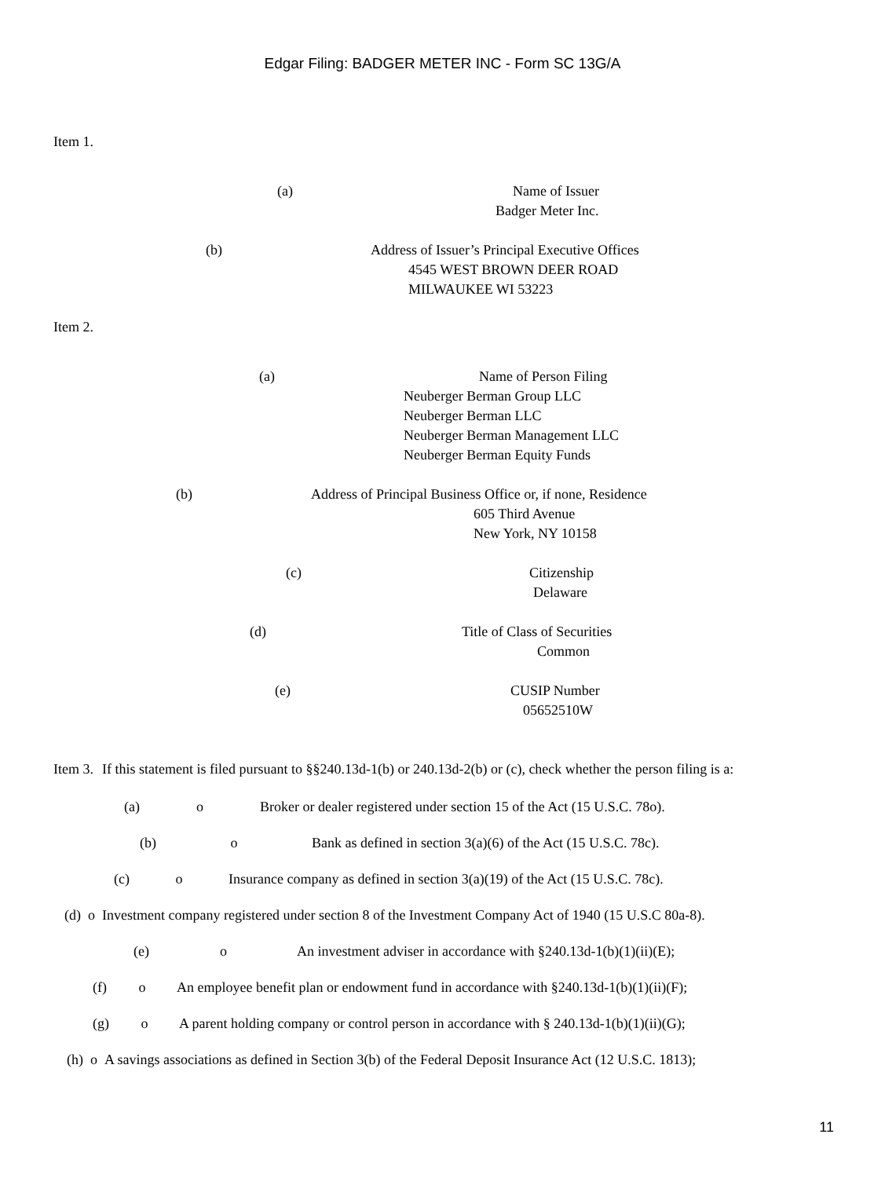Edgar Filing: BADGER METER INC - Form SC 13G/A
Item 1.
(a) Name of Issuer
Badger Meter Inc.
(b) Address of Issuer’s Principal Executive Offices
4545 WEST BROWN DEER ROAD
MILWAUKEE WI 53223
Item 2.
(a) Name of Person Filing
Neuberger Berman Group LLC
Neuberger Berman LLC
Neuberger Berman Management LLC
Neuberger Berman Equity Funds
(b) Address of Principal Business Office or, if none, Residence
605 Third Avenue
New York, NY 10158
(c) Citizenship
Delaware
(d) Title of Class of Securities
Common
(e) CUSIP Number
05652510W
Item 3. If this statement is filed pursuant to §§240.13d-1(b) or 240.13d-2(b) or (c), check whether the person filing is a:
(a) o Broker or dealer registered under section 15 of the Act (15 U.S.C. 78o).
(b) o Bank as defined in section 3(a)(6) of the Act (15 U.S.C. 78c).
(c) o Insurance company as defined in section 3(a)(19) of the Act (15 U.S.C. 78c).
(d) o Investment company registered under section 8 of the Investment Company Act of 1940 (15 U.S.C 80a-8).
(e) o An investment adviser in accordance with §240.13d-1(b)(1)(ii)(E);
(f) o An employee benefit plan or endowment fund in accordance with §240.13d-1(b)(1)(ii)(F);
(g) o A parent holding company or control person in accordance with § 240.13d-1(b)(1)(ii)(G);
(h) o A savings associations as defined in Section 3(b) of the Federal Deposit Insurance Act (12 U.S.C. 1813);
11